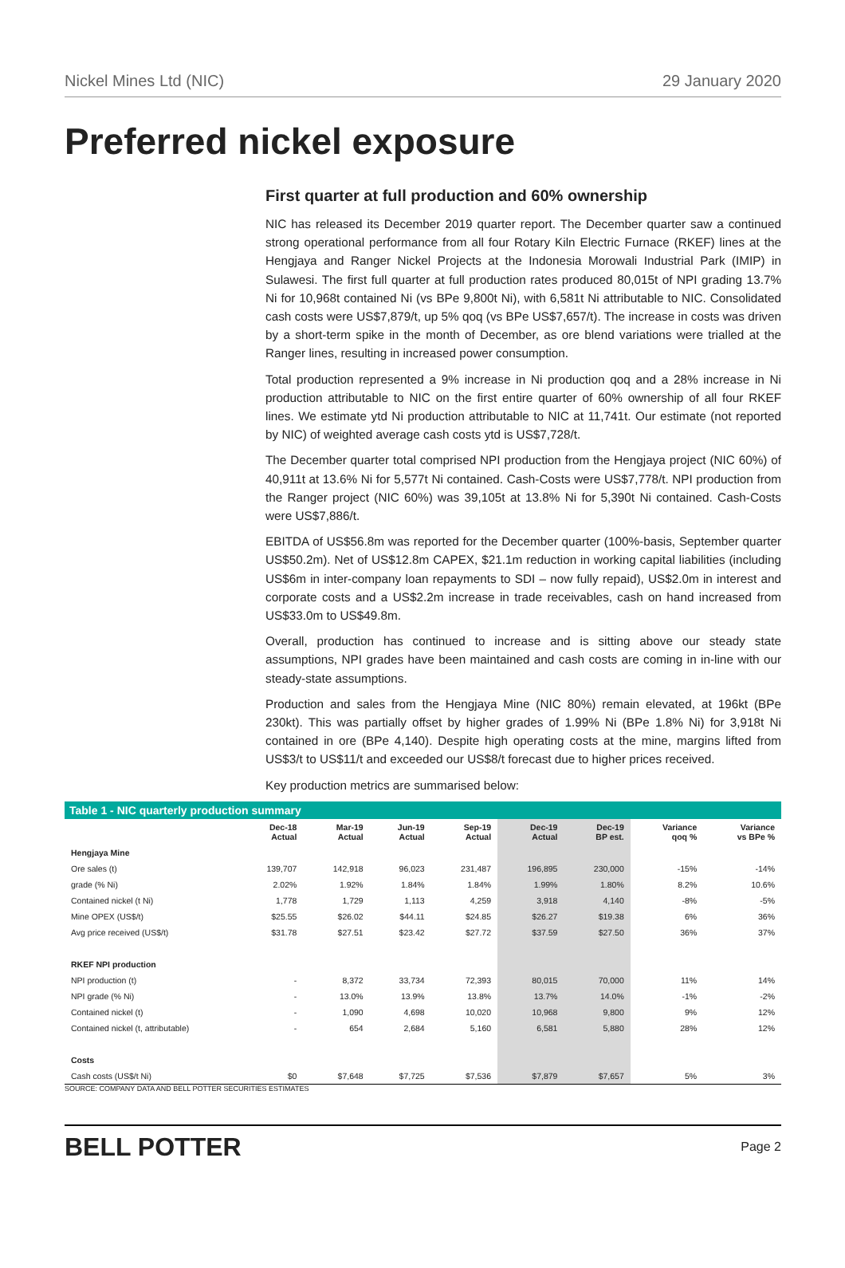Nickel Mines Ltd (NIC) 29 January 2020
Preferred nickel exposure
First quarter at full production and 60% ownership
NIC has released its December 2019 quarter report. The December quarter saw a continued strong operational performance from all four Rotary Kiln Electric Furnace (RKEF) lines at the Hengjaya and Ranger Nickel Projects at the Indonesia Morowali Industrial Park (IMIP) in Sulawesi. The first full quarter at full production rates produced 80,015t of NPI grading 13.7% Ni for 10,968t contained Ni (vs BPe 9,800t Ni), with 6,581t Ni attributable to NIC. Consolidated cash costs were US$7,879/t, up 5% qoq (vs BPe US$7,657/t). The increase in costs was driven by a short-term spike in the month of December, as ore blend variations were trialled at the Ranger lines, resulting in increased power consumption.
Total production represented a 9% increase in Ni production qoq and a 28% increase in Ni production attributable to NIC on the first entire quarter of 60% ownership of all four RKEF lines. We estimate ytd Ni production attributable to NIC at 11,741t. Our estimate (not reported by NIC) of weighted average cash costs ytd is US$7,728/t.
The December quarter total comprised NPI production from the Hengjaya project (NIC 60%) of 40,911t at 13.6% Ni for 5,577t Ni contained. Cash-Costs were US$7,778/t. NPI production from the Ranger project (NIC 60%) was 39,105t at 13.8% Ni for 5,390t Ni contained. Cash-Costs were US$7,886/t.
EBITDA of US$56.8m was reported for the December quarter (100%-basis, September quarter US$50.2m). Net of US$12.8m CAPEX, $21.1m reduction in working capital liabilities (including US$6m in inter-company loan repayments to SDI – now fully repaid), US$2.0m in interest and corporate costs and a US$2.2m increase in trade receivables, cash on hand increased from US$33.0m to US$49.8m.
Overall, production has continued to increase and is sitting above our steady state assumptions, NPI grades have been maintained and cash costs are coming in in-line with our steady-state assumptions.
Production and sales from the Hengjaya Mine (NIC 80%) remain elevated, at 196kt (BPe 230kt). This was partially offset by higher grades of 1.99% Ni (BPe 1.8% Ni) for 3,918t Ni contained in ore (BPe 4,140). Despite high operating costs at the mine, margins lifted from US$3/t to US$11/t and exceeded our US$8/t forecast due to higher prices received.
Key production metrics are summarised below:
Table 1 - NIC quarterly production summary
| | Dec-18 Actual | Mar-19 Actual | Jun-19 Actual | Sep-19 Actual | Dec-19 Actual | Dec-19 BP est. | Variance qoq % | Variance vs BPe % |
| --- | --- | --- | --- | --- | --- | --- | --- | --- |
| Hengjaya Mine | | | | | | | | |
| Ore sales (t) | 139,707 | 142,918 | 96,023 | 231,487 | 196,895 | 230,000 | -15% | -14% |
| grade (% Ni) | 2.02% | 1.92% | 1.84% | 1.84% | 1.99% | 1.80% | 8.2% | 10.6% |
| Contained nickel (t Ni) | 1,778 | 1,729 | 1,113 | 4,259 | 3,918 | 4,140 | -8% | -5% |
| Mine OPEX (US$/t) | $25.55 | $26.02 | $44.11 | $24.85 | $26.27 | $19.38 | 6% | 36% |
| Avg price received (US$/t) | $31.78 | $27.51 | $23.42 | $27.72 | $37.59 | $27.50 | 36% | 37% |
| RKEF NPI production | | | | | | | | |
| NPI production (t) | - | 8,372 | 33,734 | 72,393 | 80,015 | 70,000 | 11% | 14% |
| NPI grade (% Ni) | - | 13.0% | 13.9% | 13.8% | 13.7% | 14.0% | -1% | -2% |
| Contained nickel (t) | - | 1,090 | 4,698 | 10,020 | 10,968 | 9,800 | 9% | 12% |
| Contained nickel (t, attributable) | - | 654 | 2,684 | 5,160 | 6,581 | 5,880 | 28% | 12% |
| Costs | | | | | | | | |
| Cash costs (US$/t Ni) | $0 | $7,648 | $7,725 | $7,536 | $7,879 | $7,657 | 5% | 3% |
SOURCE: COMPANY DATA AND BELL POTTER SECURITIES ESTIMATES
BELL POTTER Page 2